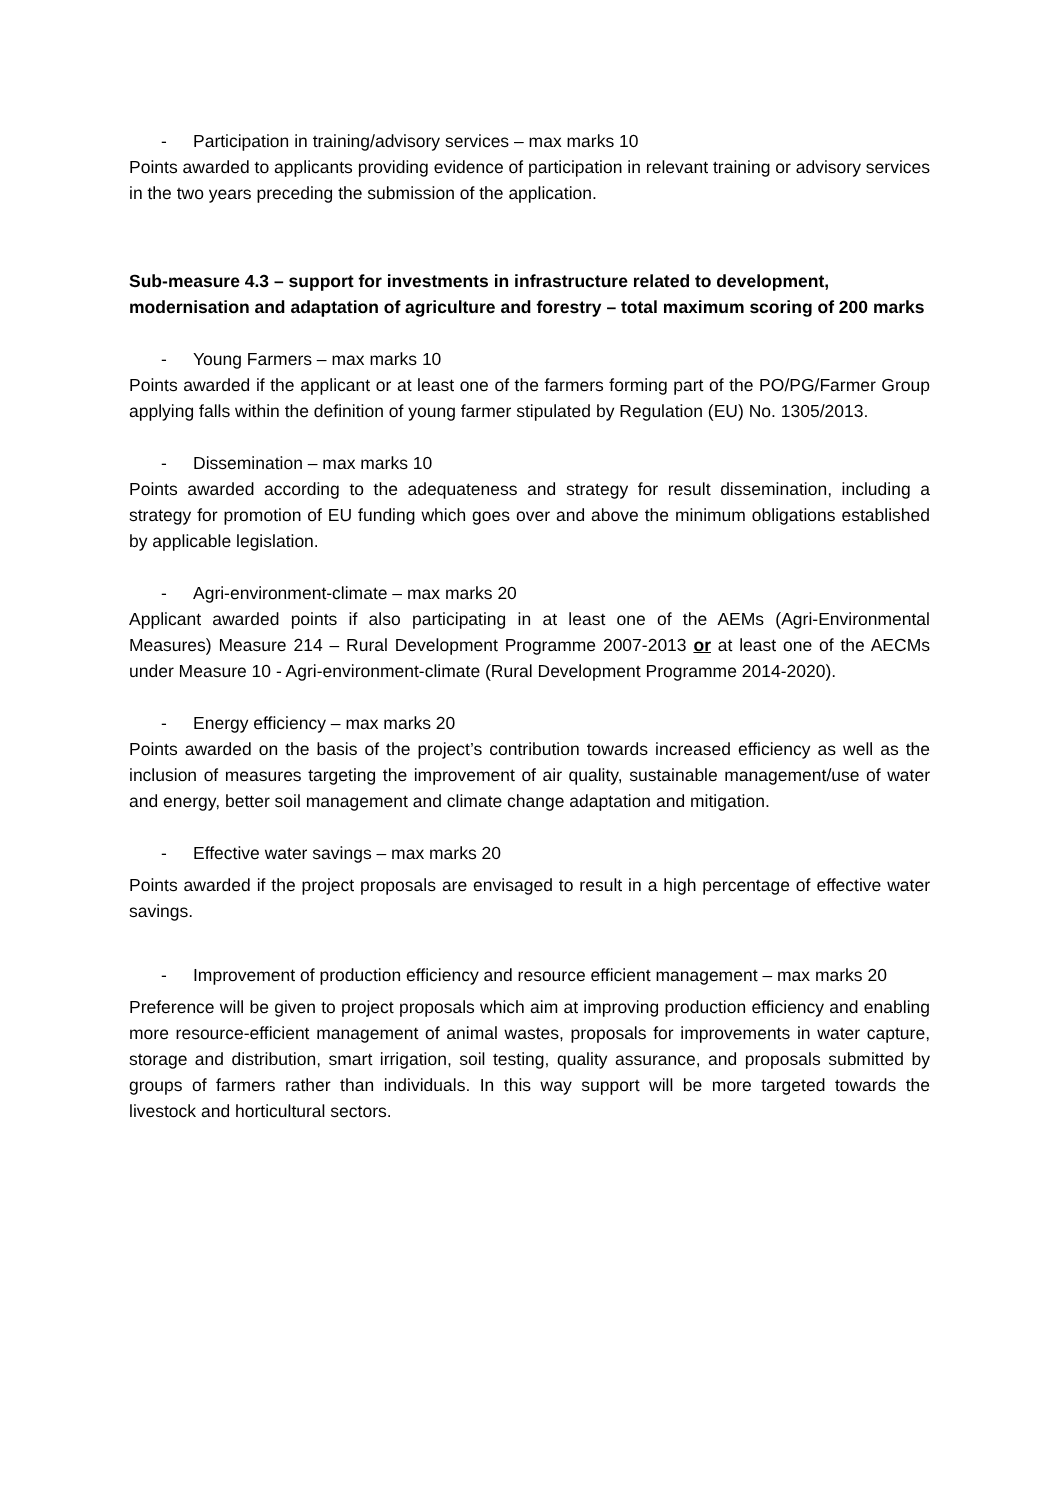- Participation in training/advisory services – max marks 10
Points awarded to applicants providing evidence of participation in relevant training or advisory services in the two years preceding the submission of the application.
Sub-measure 4.3 – support for investments in infrastructure related to development, modernisation and adaptation of agriculture and forestry – total maximum scoring of 200 marks
- Young Farmers – max marks 10
Points awarded if the applicant or at least one of the farmers forming part of the PO/PG/Farmer Group applying falls within the definition of young farmer stipulated by Regulation (EU) No. 1305/2013.
- Dissemination – max marks 10
Points awarded according to the adequateness and strategy for result dissemination, including a strategy for promotion of EU funding which goes over and above the minimum obligations established by applicable legislation.
- Agri-environment-climate – max marks 20
Applicant awarded points if also participating in at least one of the AEMs (Agri-Environmental Measures) Measure 214 – Rural Development Programme 2007-2013 or at least one of the AECMs under Measure 10 - Agri-environment-climate (Rural Development Programme 2014-2020).
- Energy efficiency – max marks 20
Points awarded on the basis of the project’s contribution towards increased efficiency as well as the inclusion of measures targeting the improvement of air quality, sustainable management/use of water and energy, better soil management and climate change adaptation and mitigation.
- Effective water savings – max marks 20
Points awarded if the project proposals are envisaged to result in a high percentage of effective water savings.
- Improvement of production efficiency and resource efficient management – max marks 20
Preference will be given to project proposals which aim at improving production efficiency and enabling more resource-efficient management of animal wastes, proposals for improvements in water capture, storage and distribution, smart irrigation, soil testing, quality assurance, and proposals submitted by groups of farmers rather than individuals. In this way support will be more targeted towards the livestock and horticultural sectors.